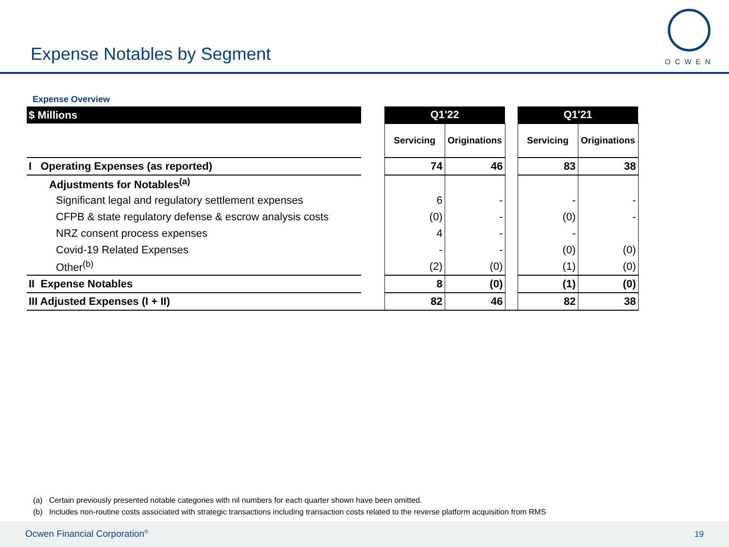Expense Notables by Segment
OCWEN
Expense Overview
| $ Millions | | Q1'22 | | | Q1'21 | |
| | | Servicing | Originations | | Servicing | Originations |
| I Operating Expenses (as reported) | | 74 | 46 | | 83 | 38 |
| Adjustments for Notables<sup>(a)</sup> | | | | | | |
| Significant legal and regulatory settlement expenses | | 6 | - | | - | - |
| CFPB & state regulatory defense & escrow analysis costs | | (0) | - | | (0) | - |
| NRZ consent process expenses | | 4 | - | | - | |
| Covid-19 Related Expenses | | - | - | | (0) | (0) |
| Other<sup>(b)</sup> | | (2) | (0) | | (1) | (0) |
| II Expense Notables | | 8 | (0) | | (1) | (0) |
| III Adjusted Expenses (I + II) | | 82 | 46 | | 82 | 38 |
(a) Certain previously presented notable categories with nil numbers for each quarter shown have been omitted.
(b) Includes non-routine costs associated with strategic transactions including transaction costs related to the reverse platform acquisition from RMS
Ocwen Financial Corporation<sup>®</sup> 19